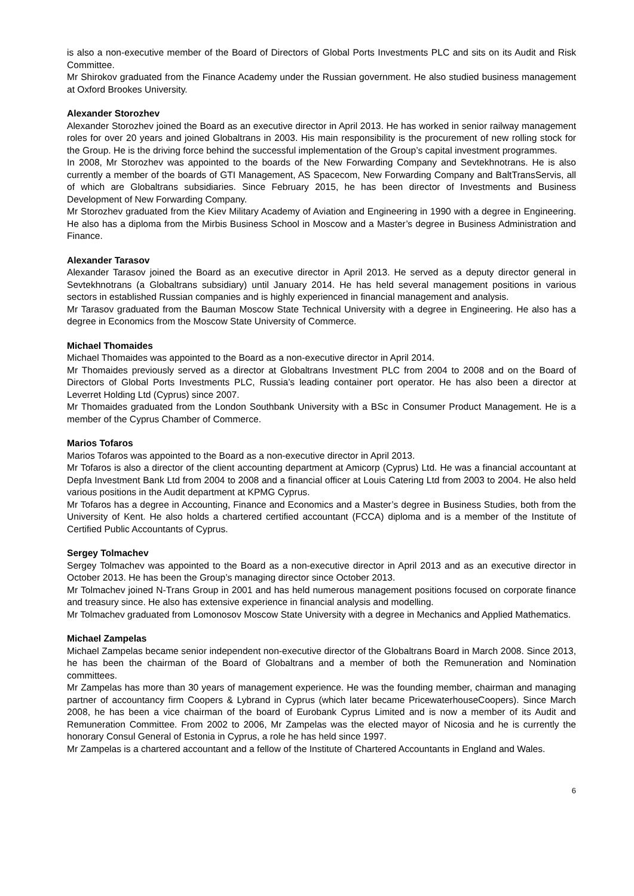is also a non-executive member of the Board of Directors of Global Ports Investments PLC and sits on its Audit and Risk Committee.
Mr Shirokov graduated from the Finance Academy under the Russian government. He also studied business management at Oxford Brookes University.
Alexander Storozhev
Alexander Storozhev joined the Board as an executive director in April 2013. He has worked in senior railway management roles for over 20 years and joined Globaltrans in 2003. His main responsibility is the procurement of new rolling stock for the Group. He is the driving force behind the successful implementation of the Group’s capital investment programmes.
In 2008, Mr Storozhev was appointed to the boards of the New Forwarding Company and Sevtekhnotrans. He is also currently a member of the boards of GTI Management, AS Spacecom, New Forwarding Company and BaltTransServis, all of which are Globaltrans subsidiaries. Since February 2015, he has been director of Investments and Business Development of New Forwarding Company.
Mr Storozhev graduated from the Kiev Military Academy of Aviation and Engineering in 1990 with a degree in Engineering. He also has a diploma from the Mirbis Business School in Moscow and a Master’s degree in Business Administration and Finance.
Alexander Tarasov
Alexander Tarasov joined the Board as an executive director in April 2013. He served as a deputy director general in Sevtekhnotrans (a Globaltrans subsidiary) until January 2014. He has held several management positions in various sectors in established Russian companies and is highly experienced in financial management and analysis.
Mr Tarasov graduated from the Bauman Moscow State Technical University with a degree in Engineering. He also has a degree in Economics from the Moscow State University of Commerce.
Michael Thomaides
Michael Thomaides was appointed to the Board as a non-executive director in April 2014.
Mr Thomaides previously served as a director at Globaltrans Investment PLC from 2004 to 2008 and on the Board of Directors of Global Ports Investments PLC, Russia’s leading container port operator. He has also been a director at Leverret Holding Ltd (Cyprus) since 2007.
Mr Thomaides graduated from the London Southbank University with a BSc in Consumer Product Management. He is a member of the Cyprus Chamber of Commerce.
Marios Tofaros
Marios Tofaros was appointed to the Board as a non-executive director in April 2013.
Mr Tofaros is also a director of the client accounting department at Amicorp (Cyprus) Ltd. He was a financial accountant at Depfa Investment Bank Ltd from 2004 to 2008 and a financial officer at Louis Catering Ltd from 2003 to 2004. He also held various positions in the Audit department at KPMG Cyprus.
Mr Tofaros has a degree in Accounting, Finance and Economics and a Master’s degree in Business Studies, both from the University of Kent. He also holds a chartered certified accountant (FCCA) diploma and is a member of the Institute of Certified Public Accountants of Cyprus.
Sergey Tolmachev
Sergey Tolmachev was appointed to the Board as a non-executive director in April 2013 and as an executive director in October 2013. He has been the Group’s managing director since October 2013.
Mr Tolmachev joined N-Trans Group in 2001 and has held numerous management positions focused on corporate finance and treasury since. He also has extensive experience in financial analysis and modelling.
Mr Tolmachev graduated from Lomonosov Moscow State University with a degree in Mechanics and Applied Mathematics.
Michael Zampelas
Michael Zampelas became senior independent non-executive director of the Globaltrans Board in March 2008. Since 2013, he has been the chairman of the Board of Globaltrans and a member of both the Remuneration and Nomination committees.
Mr Zampelas has more than 30 years of management experience. He was the founding member, chairman and managing partner of accountancy firm Coopers & Lybrand in Cyprus (which later became PricewaterhouseCoopers). Since March 2008, he has been a vice chairman of the board of Eurobank Cyprus Limited and is now a member of its Audit and Remuneration Committee. From 2002 to 2006, Mr Zampelas was the elected mayor of Nicosia and he is currently the honorary Consul General of Estonia in Cyprus, a role he has held since 1997.
Mr Zampelas is a chartered accountant and a fellow of the Institute of Chartered Accountants in England and Wales.
6